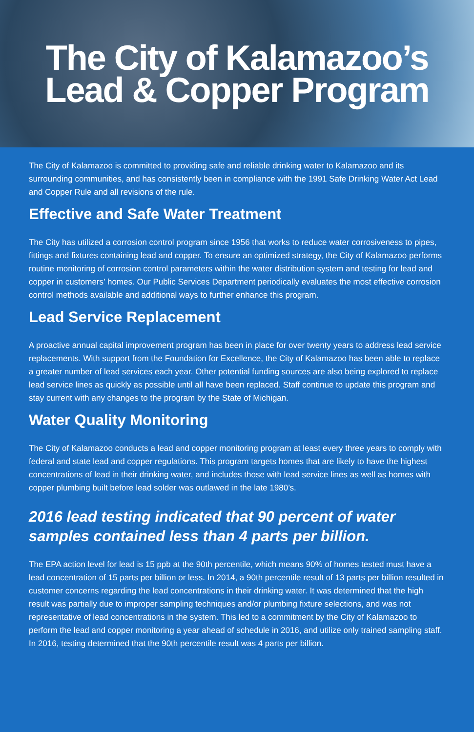The City of Kalamazoo’s
Lead & Copper Program
The City of Kalamazoo is committed to providing safe and reliable drinking water to Kalamazoo and its surrounding communities, and has consistently been in compliance with the 1991 Safe Drinking Water Act Lead and Copper Rule and all revisions of the rule.
Effective and Safe Water Treatment
The City has utilized a corrosion control program since 1956 that works to reduce water corrosiveness to pipes, fittings and fixtures containing lead and copper. To ensure an optimized strategy, the City of Kalamazoo performs routine monitoring of corrosion control parameters within the water distribution system and testing for lead and copper in customers’ homes. Our Public Services Department periodically evaluates the most effective corrosion control methods available and additional ways to further enhance this program.
Lead Service Replacement
A proactive annual capital improvement program has been in place for over twenty years to address lead service replacements. With support from the Foundation for Excellence, the City of Kalamazoo has been able to replace a greater number of lead services each year. Other potential funding sources are also being explored to replace lead service lines as quickly as possible until all have been replaced. Staff continue to update this program and stay current with any changes to the program by the State of Michigan.
Water Quality Monitoring
The City of Kalamazoo conducts a lead and copper monitoring program at least every three years to comply with federal and state lead and copper regulations. This program targets homes that are likely to have the highest concentrations of lead in their drinking water, and includes those with lead service lines as well as homes with copper plumbing built before lead solder was outlawed in the late 1980’s.
2016 lead testing indicated that 90 percent of water
samples contained less than 4 parts per billion.
The EPA action level for lead is 15 ppb at the 90th percentile, which means 90% of homes tested must have a lead concentration of 15 parts per billion or less. In 2014, a 90th percentile result of 13 parts per billion resulted in customer concerns regarding the lead concentrations in their drinking water. It was determined that the high result was partially due to improper sampling techniques and/or plumbing fixture selections, and was not representative of lead concentrations in the system. This led to a commitment by the City of Kalamazoo to perform the lead and copper monitoring a year ahead of schedule in 2016, and utilize only trained sampling staff. In 2016, testing determined that the 90th percentile result was 4 parts per billion.